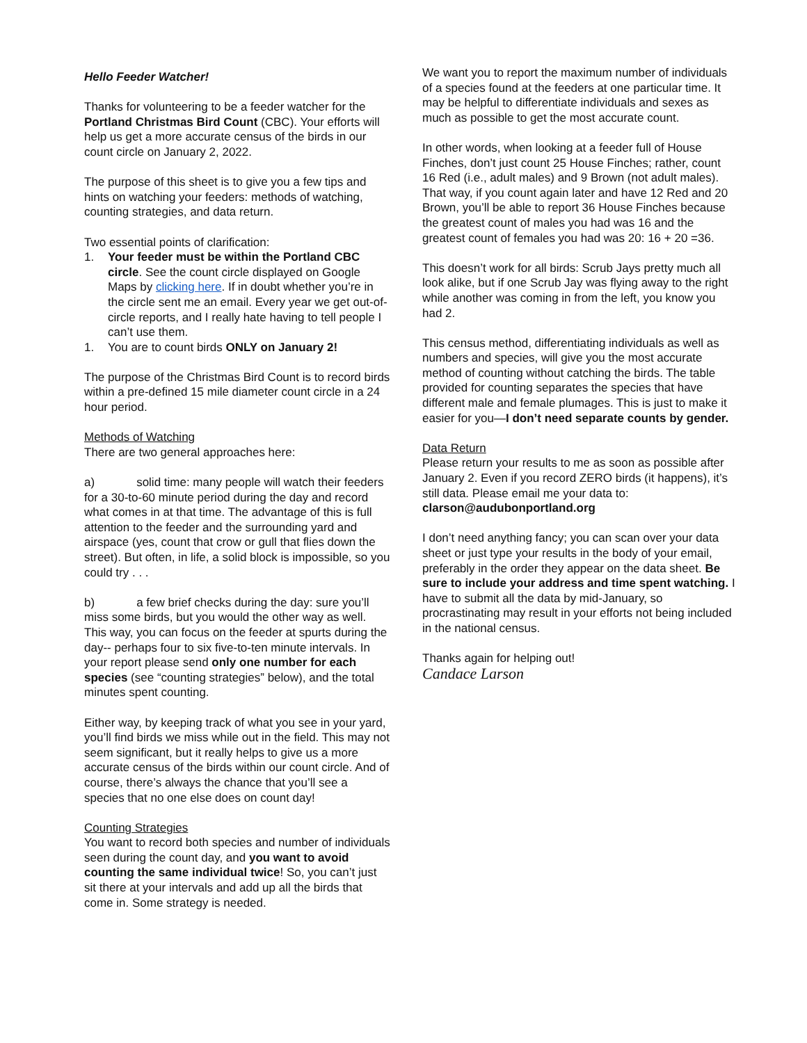Hello Feeder Watcher!
Thanks for volunteering to be a feeder watcher for the Portland Christmas Bird Count (CBC). Your efforts will help us get a more accurate census of the birds in our count circle on January 2, 2022.
The purpose of this sheet is to give you a few tips and hints on watching your feeders: methods of watching, counting strategies, and data return.
Two essential points of clarification:
1. Your feeder must be within the Portland CBC circle. See the count circle displayed on Google Maps by clicking here. If in doubt whether you’re in the circle sent me an email. Every year we get out-of-circle reports, and I really hate having to tell people I can’t use them.
1. You are to count birds ONLY on January 2!
The purpose of the Christmas Bird Count is to record birds within a pre-defined 15 mile diameter count circle in a 24 hour period.
Methods of Watching
There are two general approaches here:
a) solid time: many people will watch their feeders for a 30-to-60 minute period during the day and record what comes in at that time. The advantage of this is full attention to the feeder and the surrounding yard and airspace (yes, count that crow or gull that flies down the street). But often, in life, a solid block is impossible, so you could try . . .
b) a few brief checks during the day: sure you’ll miss some birds, but you would the other way as well. This way, you can focus on the feeder at spurts during the day-- perhaps four to six five-to-ten minute intervals. In your report please send only one number for each species (see “counting strategies” below), and the total minutes spent counting.
Either way, by keeping track of what you see in your yard, you’ll find birds we miss while out in the field. This may not seem significant, but it really helps to give us a more accurate census of the birds within our count circle. And of course, there’s always the chance that you’ll see a species that no one else does on count day!
Counting Strategies
You want to record both species and number of individuals seen during the count day, and you want to avoid counting the same individual twice! So, you can’t just sit there at your intervals and add up all the birds that come in. Some strategy is needed.
We want you to report the maximum number of individuals of a species found at the feeders at one particular time. It may be helpful to differentiate individuals and sexes as much as possible to get the most accurate count.
In other words, when looking at a feeder full of House Finches, don’t just count 25 House Finches; rather, count 16 Red (i.e., adult males) and 9 Brown (not adult males). That way, if you count again later and have 12 Red and 20 Brown, you’ll be able to report 36 House Finches because the greatest count of males you had was 16 and the greatest count of females you had was 20: 16 + 20 =36.
This doesn’t work for all birds: Scrub Jays pretty much all look alike, but if one Scrub Jay was flying away to the right while another was coming in from the left, you know you had 2.
This census method, differentiating individuals as well as numbers and species, will give you the most accurate method of counting without catching the birds. The table provided for counting separates the species that have different male and female plumages. This is just to make it easier for you—I don’t need separate counts by gender.
Data Return
Please return your results to me as soon as possible after January 2. Even if you record ZERO birds (it happens), it’s still data. Please email me your data to: clarson@audubonportland.org
I don’t need anything fancy; you can scan over your data sheet or just type your results in the body of your email, preferably in the order they appear on the data sheet. Be sure to include your address and time spent watching. I have to submit all the data by mid-January, so procrastinating may result in your efforts not being included in the national census.
Thanks again for helping out!
Candace Larson